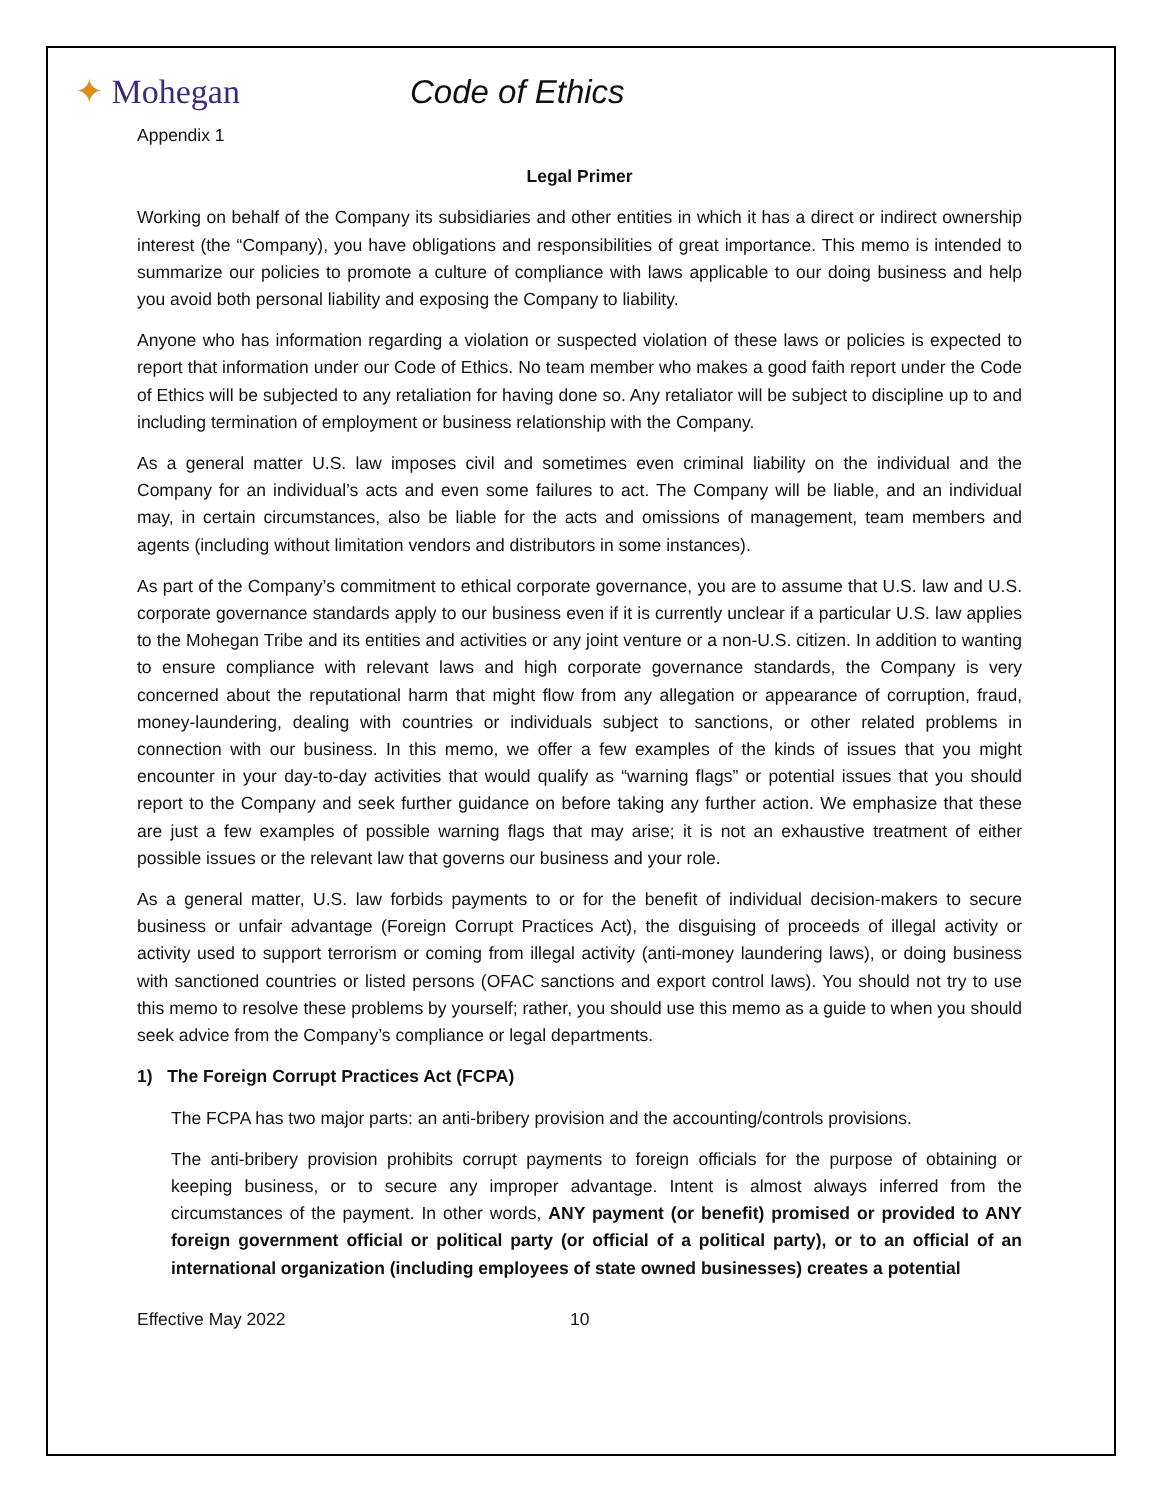✦ Mohegan Code of Ethics
Appendix 1
Legal Primer
Working on behalf of the Company its subsidiaries and other entities in which it has a direct or indirect ownership interest (the “Company), you have obligations and responsibilities of great importance. This memo is intended to summarize our policies to promote a culture of compliance with laws applicable to our doing business and help you avoid both personal liability and exposing the Company to liability.
Anyone who has information regarding a violation or suspected violation of these laws or policies is expected to report that information under our Code of Ethics. No team member who makes a good faith report under the Code of Ethics will be subjected to any retaliation for having done so. Any retaliator will be subject to discipline up to and including termination of employment or business relationship with the Company.
As a general matter U.S. law imposes civil and sometimes even criminal liability on the individual and the Company for an individual’s acts and even some failures to act. The Company will be liable, and an individual may, in certain circumstances, also be liable for the acts and omissions of management, team members and agents (including without limitation vendors and distributors in some instances).
As part of the Company’s commitment to ethical corporate governance, you are to assume that U.S. law and U.S. corporate governance standards apply to our business even if it is currently unclear if a particular U.S. law applies to the Mohegan Tribe and its entities and activities or any joint venture or a non-U.S. citizen. In addition to wanting to ensure compliance with relevant laws and high corporate governance standards, the Company is very concerned about the reputational harm that might flow from any allegation or appearance of corruption, fraud, money-laundering, dealing with countries or individuals subject to sanctions, or other related problems in connection with our business. In this memo, we offer a few examples of the kinds of issues that you might encounter in your day-to-day activities that would qualify as “warning flags” or potential issues that you should report to the Company and seek further guidance on before taking any further action. We emphasize that these are just a few examples of possible warning flags that may arise; it is not an exhaustive treatment of either possible issues or the relevant law that governs our business and your role.
As a general matter, U.S. law forbids payments to or for the benefit of individual decision-makers to secure business or unfair advantage (Foreign Corrupt Practices Act), the disguising of proceeds of illegal activity or activity used to support terrorism or coming from illegal activity (anti-money laundering laws), or doing business with sanctioned countries or listed persons (OFAC sanctions and export control laws). You should not try to use this memo to resolve these problems by yourself; rather, you should use this memo as a guide to when you should seek advice from the Company’s compliance or legal departments.
1) The Foreign Corrupt Practices Act (FCPA)
The FCPA has two major parts: an anti-bribery provision and the accounting/controls provisions.
The anti-bribery provision prohibits corrupt payments to foreign officials for the purpose of obtaining or keeping business, or to secure any improper advantage. Intent is almost always inferred from the circumstances of the payment. In other words, ANY payment (or benefit) promised or provided to ANY foreign government official or political party (or official of a political party), or to an official of an international organization (including employees of state owned businesses) creates a potential
Effective May 2022 10